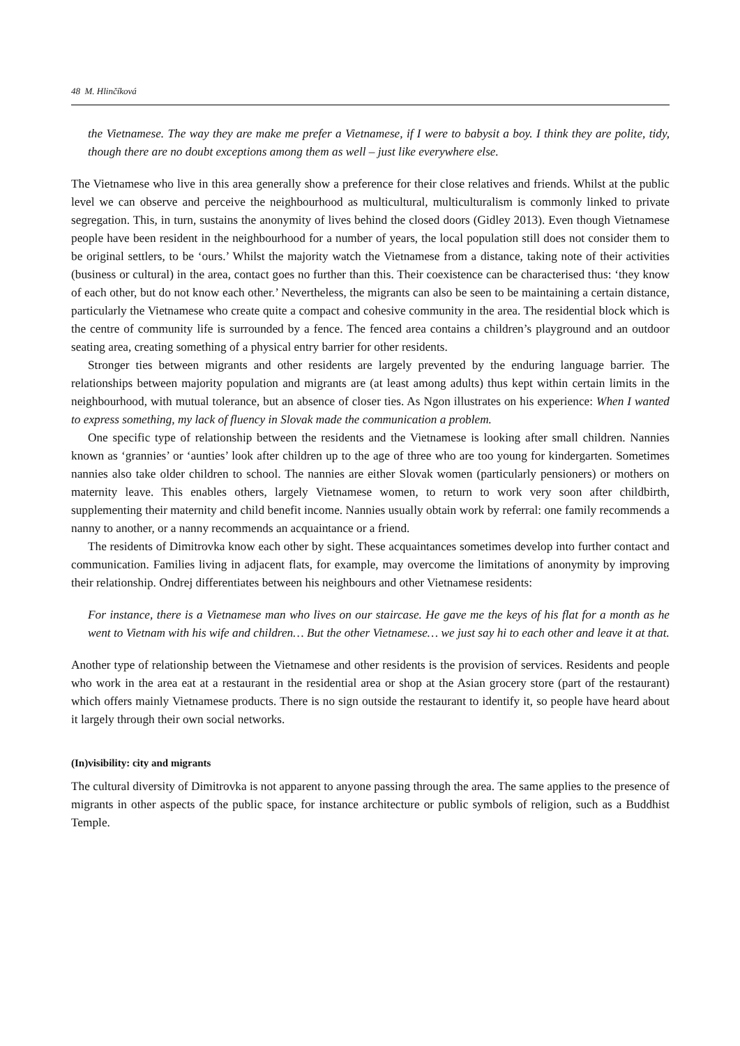48 M. Hlinčíková
the Vietnamese. The way they are make me prefer a Vietnamese, if I were to babysit a boy. I think they are polite, tidy, though there are no doubt exceptions among them as well – just like everywhere else.
The Vietnamese who live in this area generally show a preference for their close relatives and friends. Whilst at the public level we can observe and perceive the neighbourhood as multicultural, multiculturalism is commonly linked to private segregation. This, in turn, sustains the anonymity of lives behind the closed doors (Gidley 2013). Even though Vietnamese people have been resident in the neighbourhood for a number of years, the local population still does not consider them to be original settlers, to be ‘ours.’ Whilst the majority watch the Vietnamese from a distance, taking note of their activities (business or cultural) in the area, contact goes no further than this. Their coexistence can be characterised thus: ‘they know of each other, but do not know each other.’ Nevertheless, the migrants can also be seen to be maintaining a certain distance, particularly the Vietnamese who create quite a compact and cohesive community in the area. The residential block which is the centre of community life is surrounded by a fence. The fenced area contains a children’s playground and an outdoor seating area, creating something of a physical entry barrier for other residents.
Stronger ties between migrants and other residents are largely prevented by the enduring language barrier. The relationships between majority population and migrants are (at least among adults) thus kept within certain limits in the neighbourhood, with mutual tolerance, but an absence of closer ties. As Ngon illustrates on his experience: When I wanted to express something, my lack of fluency in Slovak made the communication a problem.
One specific type of relationship between the residents and the Vietnamese is looking after small children. Nannies known as ‘grannies’ or ‘aunties’ look after children up to the age of three who are too young for kindergarten. Sometimes nannies also take older children to school. The nannies are either Slovak women (particularly pensioners) or mothers on maternity leave. This enables others, largely Vietnamese women, to return to work very soon after childbirth, supplementing their maternity and child benefit income. Nannies usually obtain work by referral: one family recommends a nanny to another, or a nanny recommends an acquaintance or a friend.
The residents of Dimitrovka know each other by sight. These acquaintances sometimes develop into further contact and communication. Families living in adjacent flats, for example, may overcome the limitations of anonymity by improving their relationship. Ondrej differentiates between his neighbours and other Vietnamese residents:
For instance, there is a Vietnamese man who lives on our staircase. He gave me the keys of his flat for a month as he went to Vietnam with his wife and children… But the other Vietnamese… we just say hi to each other and leave it at that.
Another type of relationship between the Vietnamese and other residents is the provision of services. Residents and people who work in the area eat at a restaurant in the residential area or shop at the Asian grocery store (part of the restaurant) which offers mainly Vietnamese products. There is no sign outside the restaurant to identify it, so people have heard about it largely through their own social networks.
(In)visibility: city and migrants
The cultural diversity of Dimitrovka is not apparent to anyone passing through the area. The same applies to the presence of migrants in other aspects of the public space, for instance architecture or public symbols of religion, such as a Buddhist Temple.